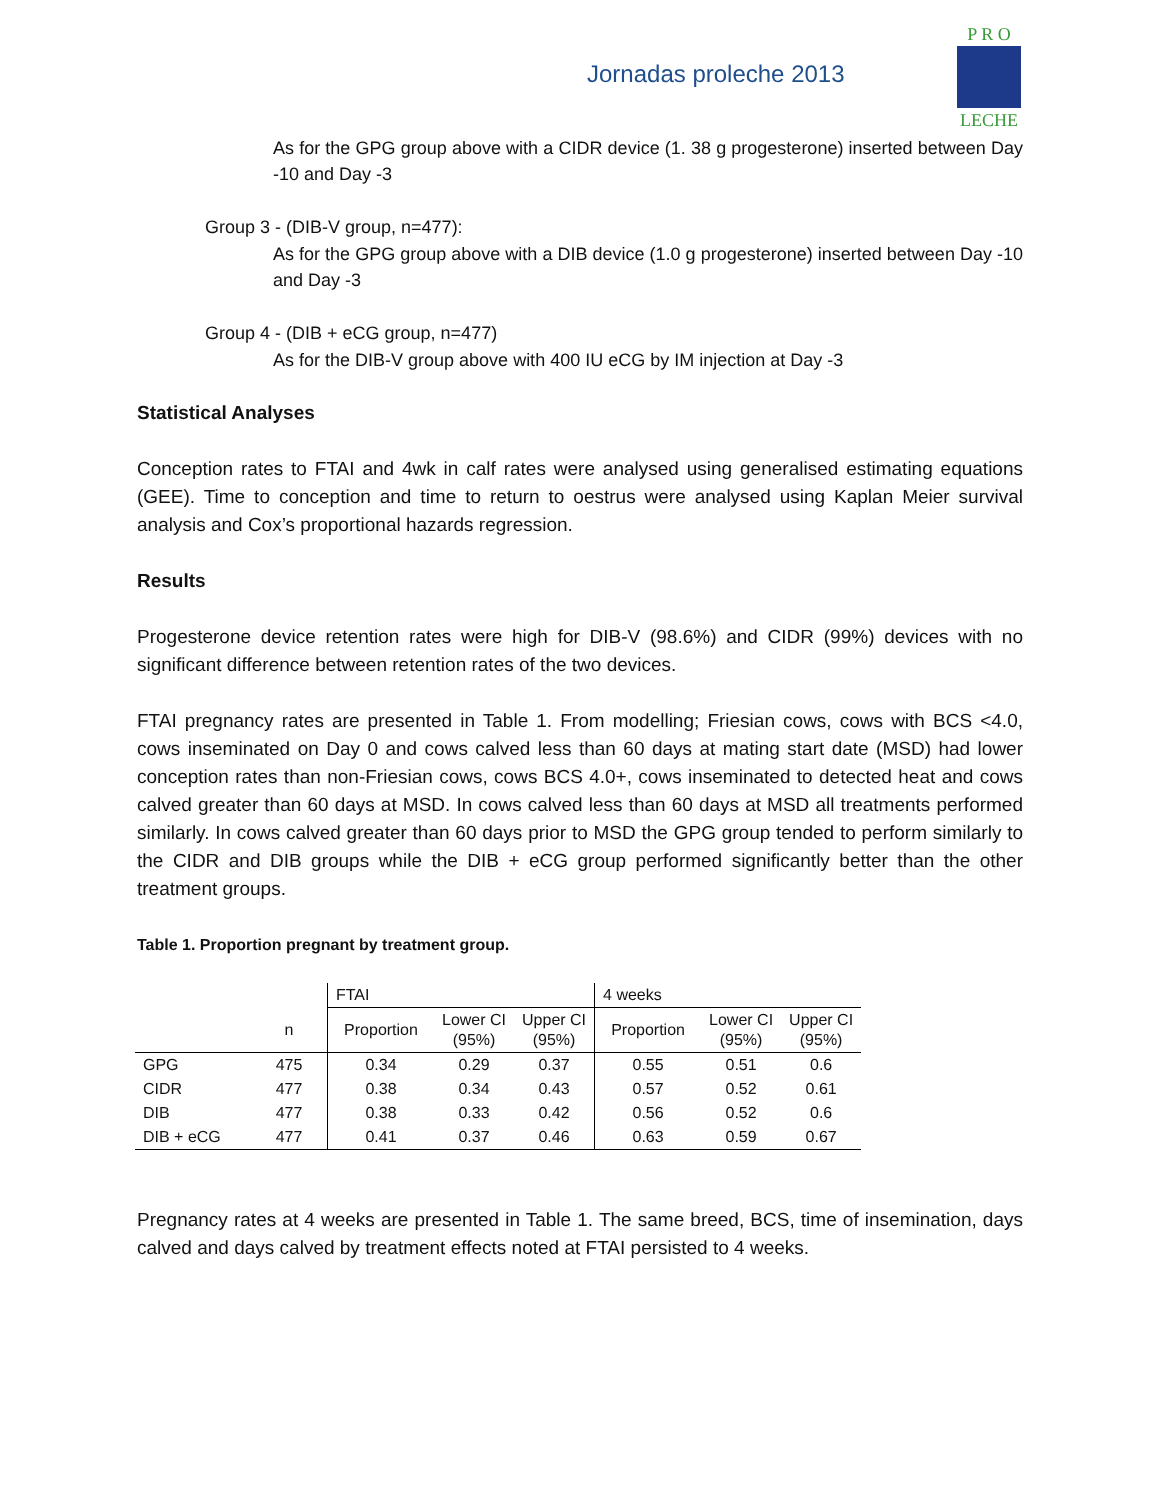Jornadas proleche 2013
P R O
LECHE
As for the GPG group above with a CIDR device (1. 38 g progesterone) inserted between Day -10 and Day -3
Group 3 - (DIB-V group, n=477):
As for the GPG group above with a DIB device (1.0 g progesterone) inserted between Day -10 and Day -3
Group 4 - (DIB + eCG group, n=477)
As for the DIB-V group above with 400 IU eCG by IM injection at Day -3
Statistical Analyses
Conception rates to FTAI and 4wk in calf rates were analysed using generalised estimating equations (GEE). Time to conception and time to return to oestrus were analysed using Kaplan Meier survival analysis and Cox’s proportional hazards regression.
Results
Progesterone device retention rates were high for DIB-V (98.6%) and CIDR (99%) devices with no significant difference between retention rates of the two devices.
FTAI pregnancy rates are presented in Table 1. From modelling; Friesian cows, cows with BCS <4.0, cows inseminated on Day 0 and cows calved less than 60 days at mating start date (MSD) had lower conception rates than non-Friesian cows, cows BCS 4.0+, cows inseminated to detected heat and cows calved greater than 60 days at MSD. In cows calved less than 60 days at MSD all treatments performed similarly. In cows calved greater than 60 days prior to MSD the GPG group tended to perform similarly to the CIDR and DIB groups while the DIB + eCG group performed significantly better than the other treatment groups.
Table 1. Proportion pregnant by treatment group.
| | | FTAI | | | 4 weeks | | |
| --- | --- | --- | --- | --- | --- | --- | --- |
| | n | Proportion | Lower CI (95%) | Upper CI (95%) | Proportion | Lower CI (95%) | Upper CI (95%) |
| GPG | 475 | 0.34 | 0.29 | 0.37 | 0.55 | 0.51 | 0.6 |
| CIDR | 477 | 0.38 | 0.34 | 0.43 | 0.57 | 0.52 | 0.61 |
| DIB | 477 | 0.38 | 0.33 | 0.42 | 0.56 | 0.52 | 0.6 |
| DIB + eCG | 477 | 0.41 | 0.37 | 0.46 | 0.63 | 0.59 | 0.67 |
Pregnancy rates at 4 weeks are presented in Table 1. The same breed, BCS, time of insemination, days calved and days calved by treatment effects noted at FTAI persisted to 4 weeks.